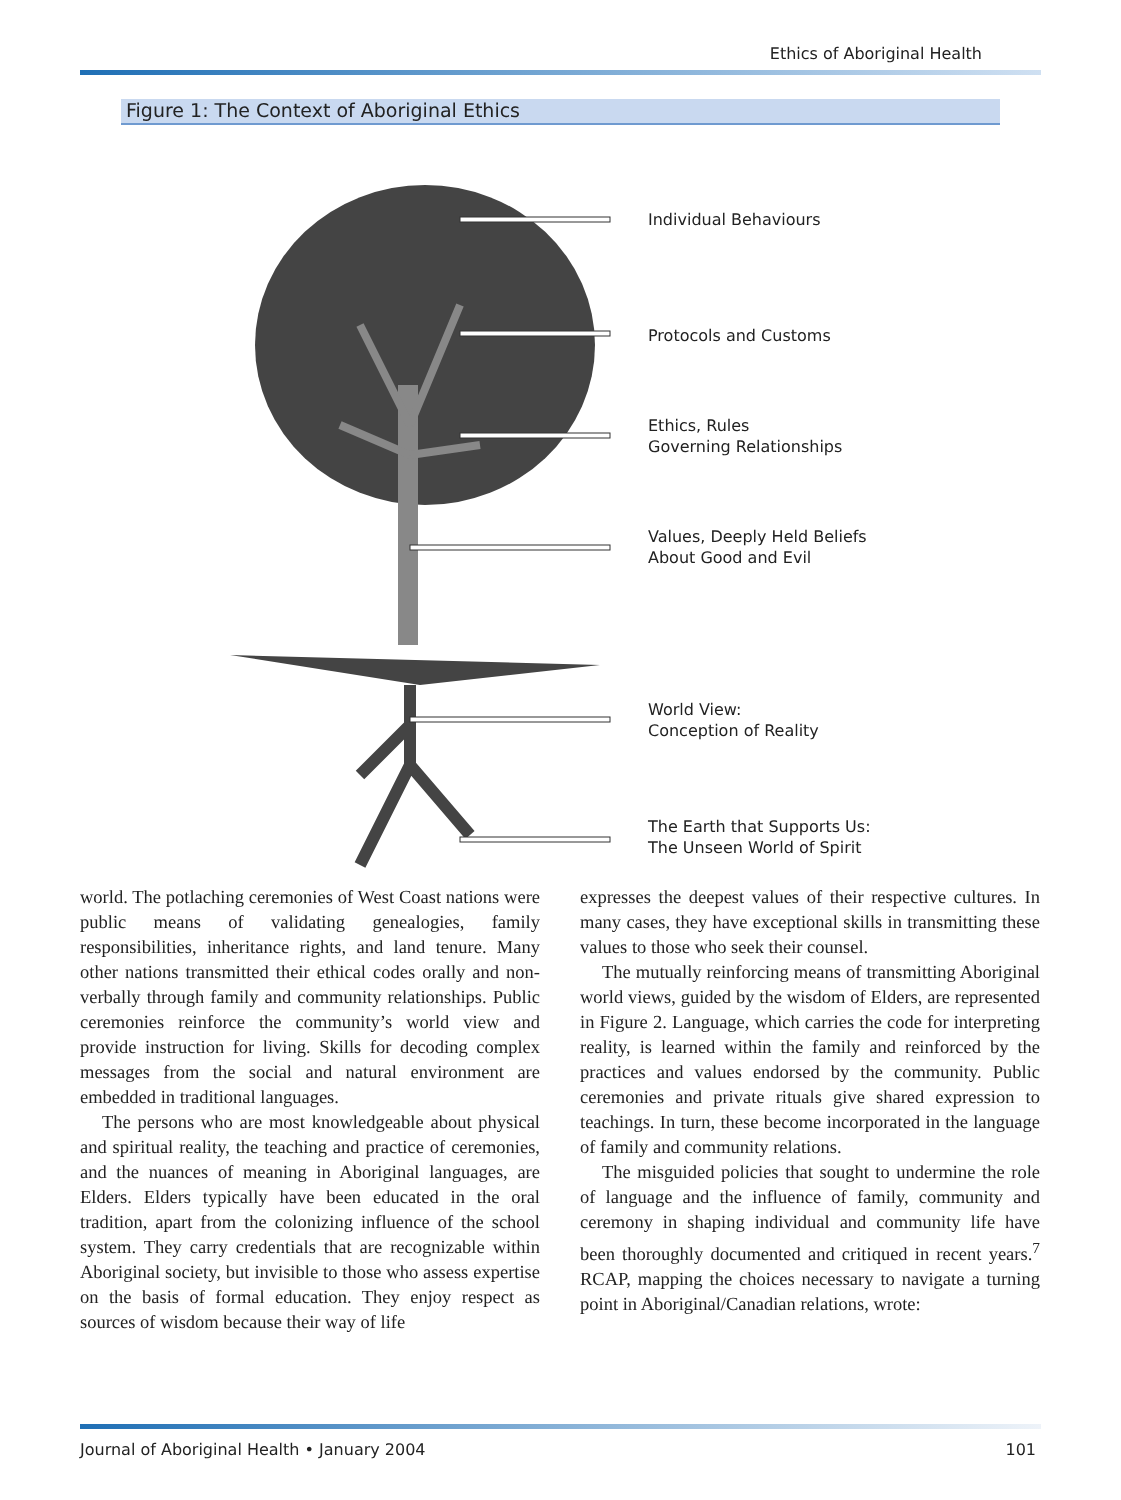Ethics of Aboriginal Health
Figure 1: The Context of Aboriginal Ethics
Individual Behaviours
Protocols and Customs
Ethics, Rules
Governing Relationships
Values, Deeply Held Beliefs
About Good and Evil
World View:
Conception of Reality
The Earth that Supports Us:
The Unseen World of Spirit
world. The potlaching ceremonies of West Coast nations were public means of validating genealogies, family responsibilities, inheritance rights, and land tenure. Many other nations transmitted their ethical codes orally and non-verbally through family and community relationships. Public ceremonies reinforce the community’s world view and provide instruction for living. Skills for decoding complex messages from the social and natural environment are embedded in traditional languages.
The persons who are most knowledgeable about physical and spiritual reality, the teaching and practice of ceremonies, and the nuances of meaning in Aboriginal languages, are Elders. Elders typically have been educated in the oral tradition, apart from the colonizing influence of the school system. They carry credentials that are recognizable within Aboriginal society, but invisible to those who assess expertise on the basis of formal education. They enjoy respect as sources of wisdom because their way of life
expresses the deepest values of their respective cultures. In many cases, they have exceptional skills in transmitting these values to those who seek their counsel.
The mutually reinforcing means of transmitting Aboriginal world views, guided by the wisdom of Elders, are represented in Figure 2. Language, which carries the code for interpreting reality, is learned within the family and reinforced by the practices and values endorsed by the community. Public ceremonies and private rituals give shared expression to teachings. In turn, these become incorporated in the language of family and community relations.
The misguided policies that sought to undermine the role of language and the influence of family, community and ceremony in shaping individual and community life have been thoroughly documented and critiqued in recent years.<sup>7</sup> RCAP, mapping the choices necessary to navigate a turning point in Aboriginal/Canadian relations, wrote:
Journal of Aboriginal Health • January 2004 101